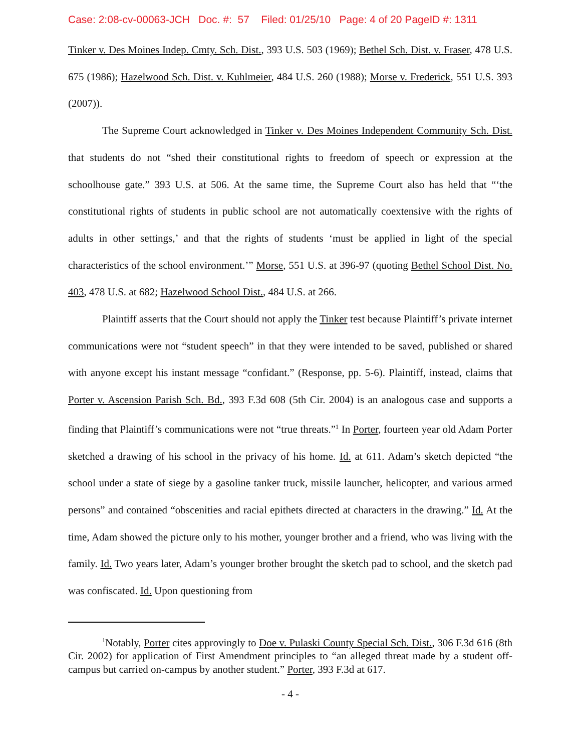Case: 2:08-cv-00063-JCH Doc. #: 57 Filed: 01/25/10 Page: 4 of 20 PageID #: 1311
Tinker v. Des Moines Indep. Cmty. Sch. Dist., 393 U.S. 503 (1969); Bethel Sch. Dist. v. Fraser, 478 U.S. 675 (1986); Hazelwood Sch. Dist. v. Kuhlmeier, 484 U.S. 260 (1988); Morse v. Frederick, 551 U.S. 393 (2007)).
The Supreme Court acknowledged in Tinker v. Des Moines Independent Community Sch. Dist. that students do not “shed their constitutional rights to freedom of speech or expression at the schoolhouse gate.” 393 U.S. at 506. At the same time, the Supreme Court also has held that “‘the constitutional rights of students in public school are not automatically coextensive with the rights of adults in other settings,’ and that the rights of students ‘must be applied in light of the special characteristics of the school environment.’” Morse, 551 U.S. at 396-97 (quoting Bethel School Dist. No. 403, 478 U.S. at 682; Hazelwood School Dist., 484 U.S. at 266.
Plaintiff asserts that the Court should not apply the Tinker test because Plaintiff’s private internet communications were not “student speech” in that they were intended to be saved, published or shared with anyone except his instant message “confidant.” (Response, pp. 5-6). Plaintiff, instead, claims that Porter v. Ascension Parish Sch. Bd., 393 F.3d 608 (5th Cir. 2004) is an analogous case and supports a finding that Plaintiff’s communications were not “true threats.”<sup>1</sup> In Porter, fourteen year old Adam Porter sketched a drawing of his school in the privacy of his home. Id. at 611. Adam’s sketch depicted “the school under a state of siege by a gasoline tanker truck, missile launcher, helicopter, and various armed persons” and contained “obscenities and racial epithets directed at characters in the drawing.” Id. At the time, Adam showed the picture only to his mother, younger brother and a friend, who was living with the family. Id. Two years later, Adam’s younger brother brought the sketch pad to school, and the sketch pad was confiscated. Id. Upon questioning from
<sup>1</sup> Notably, Porter cites approvingly to Doe v. Pulaski County Special Sch. Dist., 306 F.3d 616 (8th Cir. 2002) for application of First Amendment principles to “an alleged threat made by a student off-campus but carried on-campus by another student.” Porter, 393 F.3d at 617.
- 4 -